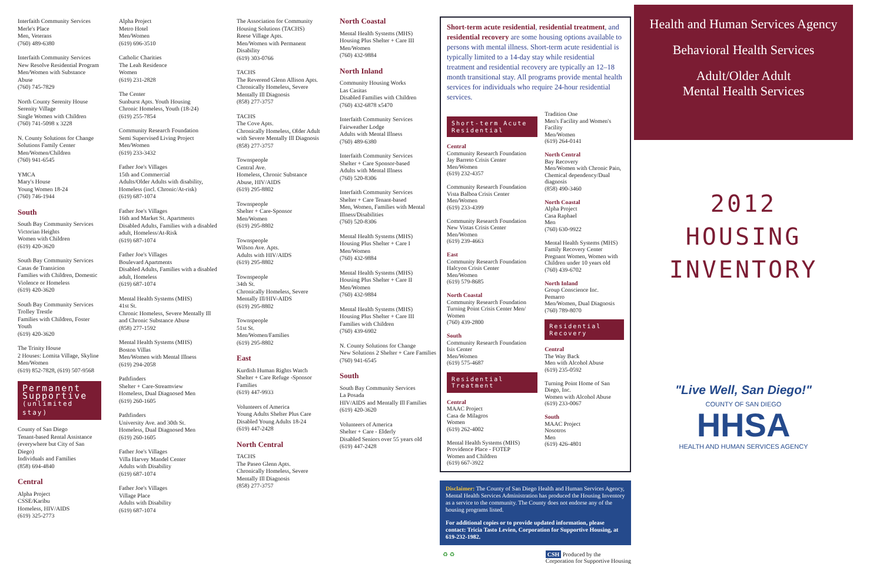Interfaith Community Services
Merle's Place
Men, Veterans
(760) 489-6380
Interfaith Community Services
New Resolve Residential Program
Men/Women with Substance Abuse
(760) 745-7829
North County Serenity House
Serenity Village
Single Women with Children
(760) 741-5098 x 3228
N. County Solutions for Change
Solutions Family Center
Men/Women/Children
(760) 941-6545
YMCA
Mary's House
Young Women 18-24
(760) 746-1944
South
South Bay Community Services
Victorian Heights
Women with Children
(619) 420-3620
South Bay Community Services
Casas de Transicion
Families with Children, Domestic Violence or Homeless
(619) 420-3620
South Bay Community Services
Trolley Trestle
Families with Children, Foster Youth
(619) 420-3620
The Trinity House
2 Houses: Lomita Village, Skyline
Men/Women
(619) 852-7828, (619) 507-9568
Permanent Supportive (unlimited stay)
County of San Diego
Tenant-based Rental Assistance (everywhere but City of San Diego)
Individuals and Families
(858) 694-4840
Central
Alpha Project
CSSE/Karibu
Homeless, HIV/AIDS
(619) 325-2773
Alpha Project
Metro Hotel
Men/Women
(619) 696-3510
Catholic Charities
The Leah Residence
Women
(619) 231-2828
The Center
Sunburst Apts. Youth Housing
Chronic Homeless, Youth (18-24)
(619) 255-7854
Community Research Foundation
Semi Supervised Living Project
Men/Women
(619) 233-3432
Father Joe's Villages
15th and Commercial
Adults/Older Adults with disability, Homeless (incl. Chronic/At-risk)
(619) 687-1074
Father Joe's Villages
16th and Market St. Apartments
Disabled Adults, Families with a disabled adult, Homeless/At-Risk
(619) 687-1074
Father Joe's Villages
Boulevard Apartments
Disabled Adults, Families with a disabled adult, Homeless
(619) 687-1074
Mental Health Systems (MHS)
41st St.
Chronic Homeless, Severe Mentally Ill and Chronic Substance Abuse
(858) 277-1592
Mental Health Systems (MHS)
Boston Villas
Men/Women with Mental Illness
(619) 294-2058
Pathfinders
Shelter + Care-Streamview
Homeless, Dual Diagnosed Men
(619) 260-1605
Pathfinders
University Ave. and 30th St.
Homeless, Dual Diagnosed Men
(619) 260-1605
Father Joe's Villages
Villa Harvey Mandel Center
Adults with Disability
(619) 687-1074
Father Joe's Villages
Village Place
Adults with Disability
(619) 687-1074
The Association for Community Housing Solutions (TACHS)
Reese Village Apts.
Men/Women with Permanent Disability
(619) 303-0766
TACHS
The Reverend Glenn Allison Apts.
Chronically Homeless, Severe Mentally Ill Diagnosis
(858) 277-3757
TACHS
The Cove Apts.
Chronically Homeless, Older Adult with Severe Mentally Ill Diagnosis
(858) 277-3757
Townspeople
Central Ave.
Homeless, Chronic Substance Abuse, HIV/AIDS
(619) 295-8802
Townspeople
Shelter + Care-Sponsor
Men/Women
(619) 295-8802
Townspeople
Wilson Ave. Apts.
Adults with HIV/AIDS
(619) 295-8802
Townspeople
34th St.
Chronically Homeless, Severe Mentally Ill/HIV-AIDS
(619) 295-8802
Townspeople
51st St.
Men/Women/Families
(619) 295-8802
East
Kurdish Human Rights Watch
Shelter + Care Refuge -Sponsor Families
(619) 447-9933
Volunteers of America
Young Adults Shelter Plus Care Disabled Young Adults 18-24
(619) 447-2428
North Central
TACHS
The Paseo Glenn Apts.
Chronically Homeless, Severe Mentally Ill Diagnosis
(858) 277-3757
North Coastal
Mental Health Systems (MHS)
Housing Plus Shelter + Care III
Men/Women
(760) 432-9884
North Inland
Community Housing Works
Las Casitas
Disabled Families with Children
(760) 432-6878 x5470
Interfaith Community Services
Fairweather Lodge
Adults with Mental Illness
(760) 489-6380
Interfaith Community Services
Shelter + Care Sponsor-based
Adults with Mental Illness
(760) 520-8306
Interfaith Community Services
Shelter + Care Tenant-based
Men, Women, Families with Mental Illness/Disabilities
(760) 520-8306
Mental Health Systems (MHS)
Housing Plus Shelter + Care I
Men/Women
(760) 432-9884
Mental Health Systems (MHS)
Housing Plus Shelter + Care II
Men/Women
(760) 432-9884
Mental Health Systems (MHS)
Housing Plus Shelter + Care III
Families with Children
(760) 439-6902
N. County Solutions for Change
New Solutions 2 Shelter + Care Families
(760) 941-6545
South
South Bay Community Services
La Posada
HIV/AIDS and Mentally Ill Families
(619) 420-3620
Volunteers of America
Shelter + Care - Elderly
Disabled Seniors over 55 years old
(619) 447-2428
Short-term acute residential, residential treatment, and residential recovery are some housing options available to persons with mental illness. Short-term acute residential is typically limited to a 14-day stay while residential treatment and residential recovery are typically an 12–18 month transitional stay. All programs provide mental health services for individuals who require 24-hour residential services.
Short-term Acute Residential
Central
Community Research Foundation
Jay Barreto Crisis Center
Men/Women
(619) 232-4357
Community Research Foundation
Vista Balboa Crisis Center
Men/Women
(619) 233-4399
Community Research Foundation
New Vistas Crisis Center
Men/Women
(619) 239-4663
East
Community Research Foundation
Halcyon Crisis Center
Men/Women
(619) 579-8685
North Coastal
Community Research Foundation
Turning Point Crisis Center Men/ Women
(760) 439-2800
South
Community Research Foundation
Isis Center
Men/Women
(619) 575-4687
Residential Treatment
Central
MAAC Project
Casa de Milagros
Women
(619) 262-4002
Mental Health Systems (MHS)
Providence Place - FOTEP
Women and Children
(619) 667-3922
Tradition One
Men's Facility and Women's Facility
Men/Women
(619) 264-0141
North Central
Bay Recovery
Men/Women with Chronic Pain, Chemical dependency/Dual diagnosis
(858) 490-3460
North Coastal
Alpha Project
Casa Raphael
Men
(760) 630-9922
Mental Health Systems (MHS)
Family Recovery Center
Pregnant Women, Women with Children under 10 years old
(760) 439-6702
North Inland
Group Conscience Inc.
Pemarro
Men/Women, Dual Diagnosis
(760) 789-8070
Residential Recovery
Central
The Way Back
Men with Alcohol Abuse
(619) 235-0592
Turning Point Home of San Diego, Inc.
Women with Alcohol Abuse
(619) 233-0067
South
MAAC Project
Nosotros
Men
(619) 426-4801
Disclaimer: The County of San Diego Health and Human Services Agency, Mental Health Services Administration has produced the Housing Inventory as a service to the community. The County does not endorse any of the housing programs listed.
For additional copies or to provide updated information, please contact: Tricia Tasto Levien, Corporation for Supportive Housing, at 619-232-1982.
♻ ♻ CSH Produced by the
Corporation for Supportive Housing
Health and Human Services Agency
Behavioral Health Services
Adult/Older Adult
Mental Health Services
2012
HOUSING
INVENTORY
"Live Well, San Diego!"
COUNTY OF SAN DIEGO
HHSA
HEALTH AND HUMAN SERVICES AGENCY